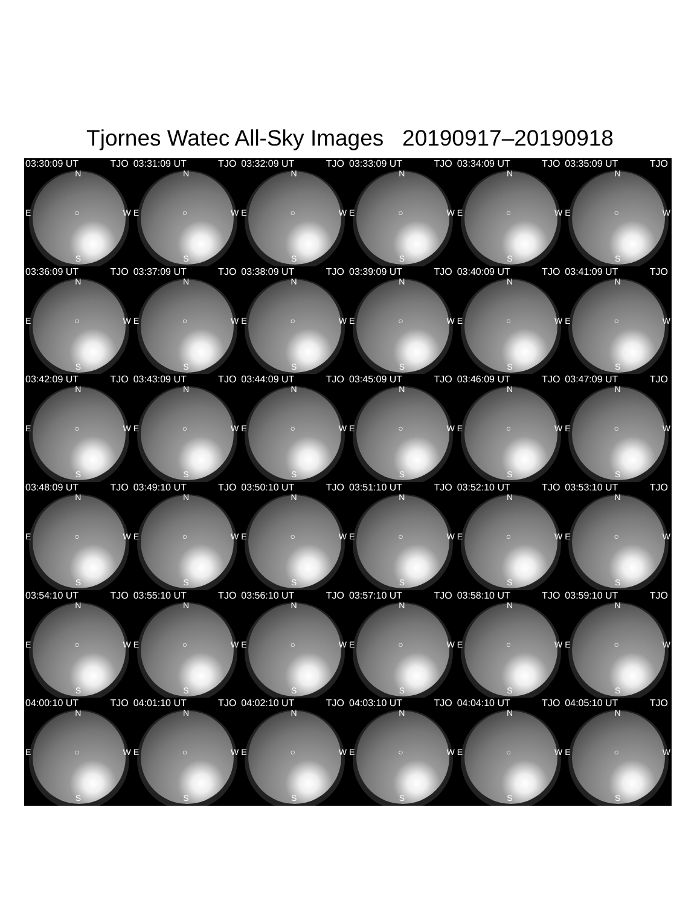Tjornes Watec All-Sky Images 20190917–20190918
03:30:09 UT TJO
N
E ○ W
S
03:31:09 UT TJO
N
E ○ W
S
03:32:09 UT TJO
N
E ○ W
S
03:33:09 UT TJO
N
E ○ W
S
03:34:09 UT TJO
N
E ○ W
S
03:35:09 UT TJO
N
E ○ W
S
03:36:09 UT TJO
N
E ○ W
S
03:37:09 UT TJO
N
E ○ W
S
03:38:09 UT TJO
N
E ○ W
S
03:39:09 UT TJO
N
E ○ W
S
03:40:09 UT TJO
N
E ○ W
S
03:41:09 UT TJO
N
E ○ W
S
03:42:09 UT TJO
N
E ○ W
S
03:43:09 UT TJO
N
E ○ W
S
03:44:09 UT TJO
N
E ○ W
S
03:45:09 UT TJO
N
E ○ W
S
03:46:09 UT TJO
N
E ○ W
S
03:47:09 UT TJO
N
E ○ W
S
03:48:09 UT TJO
N
E ○ W
S
03:49:10 UT TJO
N
E ○ W
S
03:50:10 UT TJO
N
E ○ W
S
03:51:10 UT TJO
N
E ○ W
S
03:52:10 UT TJO
N
E ○ W
S
03:53:10 UT TJO
N
E ○ W
S
03:54:10 UT TJO
N
E ○ W
S
03:55:10 UT TJO
N
E ○ W
S
03:56:10 UT TJO
N
E ○ W
S
03:57:10 UT TJO
N
E ○ W
S
03:58:10 UT TJO
N
E ○ W
S
03:59:10 UT TJO
N
E ○ W
S
04:00:10 UT TJO
N
E ○ W
S
04:01:10 UT TJO
N
E ○ W
S
04:02:10 UT TJO
N
E ○ W
S
04:03:10 UT TJO
N
E ○ W
S
04:04:10 UT TJO
N
E ○ W
S
04:05:10 UT TJO
N
E ○ W
S